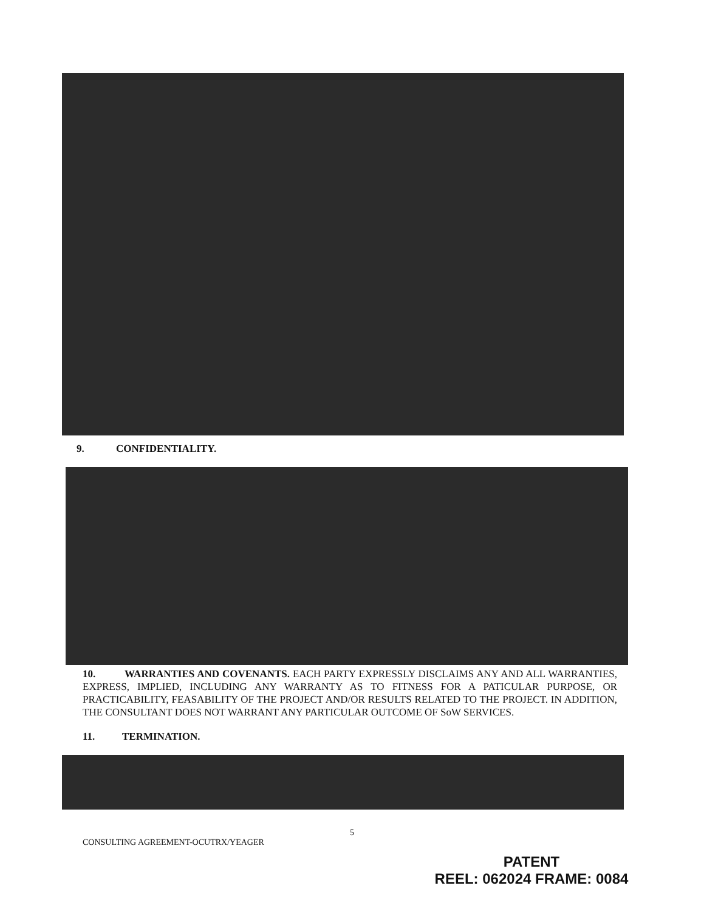9. CONFIDENTIALITY.
10. WARRANTIES AND COVENANTS. EACH PARTY EXPRESSLY DISCLAIMS ANY AND ALL WARRANTIES, EXPRESS, IMPLIED, INCLUDING ANY WARRANTY AS TO FITNESS FOR A PATICULAR PURPOSE, OR PRACTICABILITY, FEASABILITY OF THE PROJECT AND/OR RESULTS RELATED TO THE PROJECT. IN ADDITION, THE CONSULTANT DOES NOT WARRANT ANY PARTICULAR OUTCOME OF SoW SERVICES.
11. TERMINATION.
5
CONSULTING AGREEMENT-OCUTRX/YEAGER
PATENT
REEL: 062024 FRAME: 0084